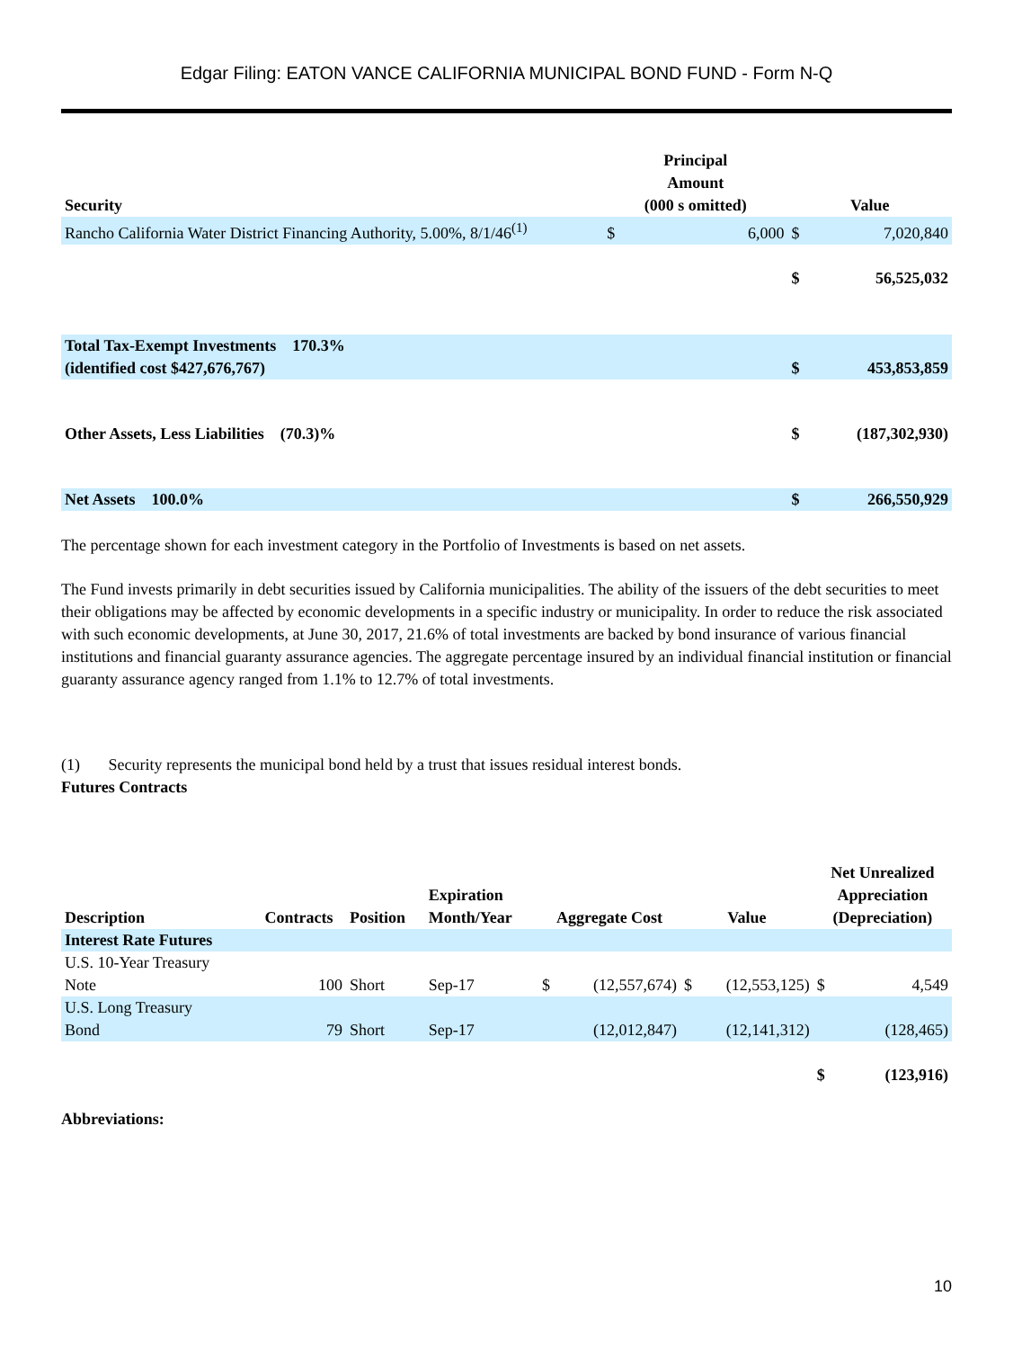Edgar Filing: EATON VANCE CALIFORNIA MUNICIPAL BOND FUND - Form N-Q
| Security | Principal Amount (000 s omitted) | | Value | |
| --- | --- | --- | --- | --- |
| Rancho California Water District Financing Authority, 5.00%, 8/1/46<sup>(1)</sup> | $ | 6,000 | $ | 7,020,840 |
| | | | $ | 56,525,032 |
| Total Tax-Exempt Investments 170.3% (identified cost $427,676,767) | | | $ | 453,853,859 |
| Other Assets, Less Liabilities (70.3)% | | | $ | (187,302,930) |
| Net Assets 100.0% | | | $ | 266,550,929 |
The percentage shown for each investment category in the Portfolio of Investments is based on net assets.
The Fund invests primarily in debt securities issued by California municipalities. The ability of the issuers of the debt securities to meet their obligations may be affected by economic developments in a specific industry or municipality. In order to reduce the risk associated with such economic developments, at June 30, 2017, 21.6% of total investments are backed by bond insurance of various financial institutions and financial guaranty assurance agencies. The aggregate percentage insured by an individual financial institution or financial guaranty assurance agency ranged from 1.1% to 12.7% of total investments.
(1) Security represents the municipal bond held by a trust that issues residual interest bonds.
Futures Contracts
| Description | Contracts | Position | Expiration Month/Year | Aggregate Cost | | Value | | Net Unrealized Appreciation (Depreciation) | |
| --- | --- | --- | --- | --- | --- | --- | --- | --- | --- |
| Interest Rate Futures | | | | | | | | | |
| U.S. 10-Year Treasury Note | 100 | Short | Sep-17 | $ | (12,557,674) | $ | (12,553,125) | $ | 4,549 |
| U.S. Long Treasury Bond | 79 | Short | Sep-17 | | (12,012,847) | | (12,141,312) | | (128,465) |
| | | | | | | | | $ | (123,916) |
Abbreviations:
10